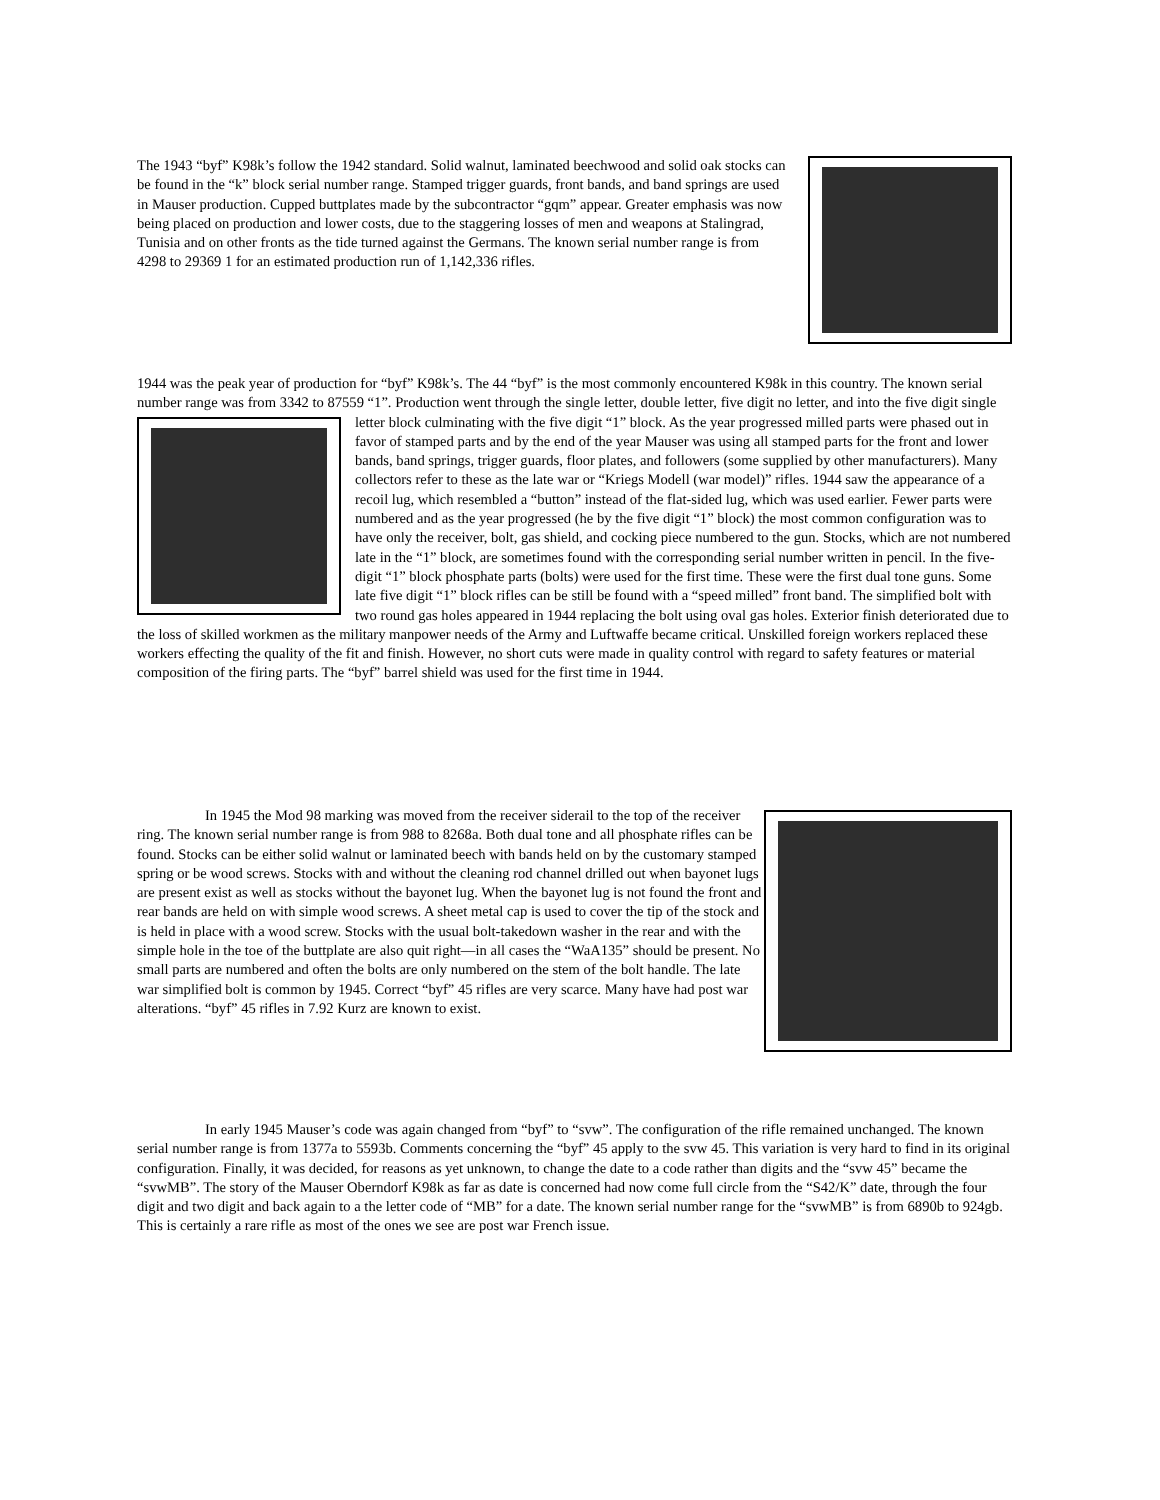The 1943 “byf” K98k’s follow the 1942 standard. Solid walnut, laminated beechwood and solid oak stocks can be found in the “k” block serial number range. Stamped trigger guards, front bands, and band springs are used in Mauser production. Cupped buttplates made by the subcontractor “gqm” appear. Greater emphasis was now being placed on production and lower costs, due to the staggering losses of men and weapons at Stalingrad, Tunisia and on other fronts as the tide turned against the Germans. The known serial number range is from 4298 to 29369 1 for an estimated production run of 1,142,336 rifles.
1944 was the peak year of production for “byf” K98k’s. The 44 “byf” is the most commonly encountered K98k in this country. The known serial number range was from 3342 to 87559 “1”. Production went through the single letter, double letter, five digit no letter, and into the five digit single letter block culminating with the five digit “1” block. As the year progressed milled parts were phased out in favor of stamped parts and by the end of the year Mauser was using all stamped parts for the front and lower bands, band springs, trigger guards, floor plates, and followers (some supplied by other manufacturers). Many collectors refer to these as the late war or “Kriegs Modell (war model)” rifles. 1944 saw the appearance of a recoil lug, which resembled a “button” instead of the flat-sided lug, which was used earlier. Fewer parts were numbered and as the year progressed (he by the five digit “1” block) the most common configuration was to have only the receiver, bolt, gas shield, and cocking piece numbered to the gun. Stocks, which are not numbered late in the “1” block, are sometimes found with the corresponding serial number written in pencil. In the five-digit “1” block phosphate parts (bolts) were used for the first time. These were the first dual tone guns. Some late five digit “1” block rifles can be still be found with a “speed milled” front band. The simplified bolt with two round gas holes appeared in 1944 replacing the bolt using oval gas holes. Exterior finish deteriorated due to the loss of skilled workmen as the military manpower needs of the Army and Luftwaffe became critical. Unskilled foreign workers replaced these workers effecting the quality of the fit and finish. However, no short cuts were made in quality control with regard to safety features or material composition of the firing parts. The “byf” barrel shield was used for the first time in 1944.
In 1945 the Mod 98 marking was moved from the receiver siderail to the top of the receiver ring. The known serial number range is from 988 to 8268a. Both dual tone and all phosphate rifles can be found. Stocks can be either solid walnut or laminated beech with bands held on by the customary stamped spring or be wood screws. Stocks with and without the cleaning rod channel drilled out when bayonet lugs are present exist as well as stocks without the bayonet lug. When the bayonet lug is not found the front and rear bands are held on with simple wood screws. A sheet metal cap is used to cover the tip of the stock and is held in place with a wood screw. Stocks with the usual bolt-takedown washer in the rear and with the simple hole in the toe of the buttplate are also quit right—in all cases the “WaA135” should be present. No small parts are numbered and often the bolts are only numbered on the stem of the bolt handle. The late war simplified bolt is common by 1945. Correct “byf” 45 rifles are very scarce. Many have had post war alterations. “byf” 45 rifles in 7.92 Kurz are known to exist.
In early 1945 Mauser’s code was again changed from “byf” to “svw”. The configuration of the rifle remained unchanged. The known serial number range is from 1377a to 5593b. Comments concerning the “byf” 45 apply to the svw 45. This variation is very hard to find in its original configuration. Finally, it was decided, for reasons as yet unknown, to change the date to a code rather than digits and the “svw 45” became the “svwMB”. The story of the Mauser Oberndorf K98k as far as date is concerned had now come full circle from the “S42/K” date, through the four digit and two digit and back again to a the letter code of “MB” for a date. The known serial number range for the “svwMB” is from 6890b to 924gb. This is certainly a rare rifle as most of the ones we see are post war French issue.